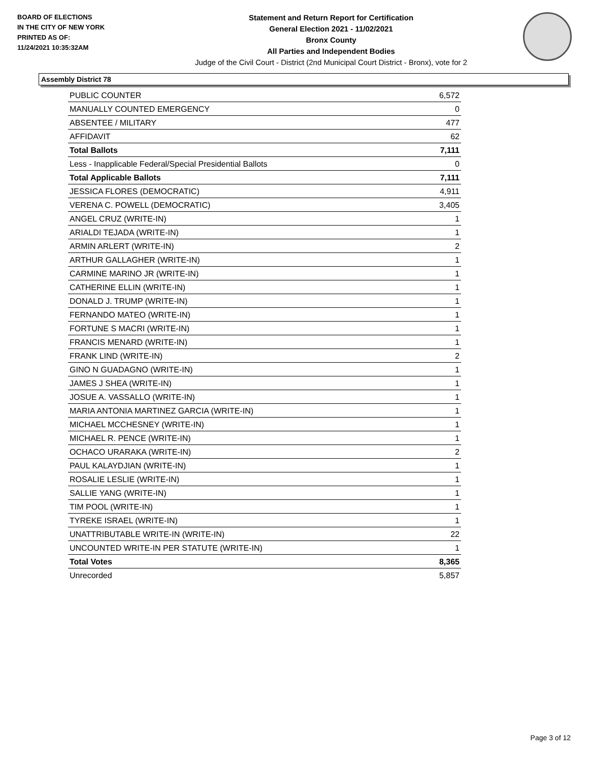BOARD OF ELECTIONS
IN THE CITY OF NEW YORK
PRINTED AS OF:
11/24/2021 10:35:32AM
Statement and Return Report for Certification
General Election 2021 - 11/02/2021
Bronx County
All Parties and Independent Bodies
Judge of the Civil Court - District (2nd Municipal Court District - Bronx), vote for 2
Assembly District 78
| PUBLIC COUNTER | 6,572 |
| MANUALLY COUNTED EMERGENCY | 0 |
| ABSENTEE / MILITARY | 477 |
| AFFIDAVIT | 62 |
| Total Ballots | 7,111 |
| Less - Inapplicable Federal/Special Presidential Ballots | 0 |
| Total Applicable Ballots | 7,111 |
| JESSICA FLORES (DEMOCRATIC) | 4,911 |
| VERENA C. POWELL (DEMOCRATIC) | 3,405 |
| ANGEL CRUZ (WRITE-IN) | 1 |
| ARIALDI TEJADA (WRITE-IN) | 1 |
| ARMIN ARLERT (WRITE-IN) | 2 |
| ARTHUR GALLAGHER (WRITE-IN) | 1 |
| CARMINE MARINO JR (WRITE-IN) | 1 |
| CATHERINE ELLIN (WRITE-IN) | 1 |
| DONALD J. TRUMP (WRITE-IN) | 1 |
| FERNANDO MATEO (WRITE-IN) | 1 |
| FORTUNE S MACRI (WRITE-IN) | 1 |
| FRANCIS MENARD (WRITE-IN) | 1 |
| FRANK LIND (WRITE-IN) | 2 |
| GINO N GUADAGNO (WRITE-IN) | 1 |
| JAMES J SHEA (WRITE-IN) | 1 |
| JOSUE A. VASSALLO (WRITE-IN) | 1 |
| MARIA ANTONIA MARTINEZ GARCIA (WRITE-IN) | 1 |
| MICHAEL MCCHESNEY (WRITE-IN) | 1 |
| MICHAEL R. PENCE (WRITE-IN) | 1 |
| OCHACO URARAKA (WRITE-IN) | 2 |
| PAUL KALAYDJIAN (WRITE-IN) | 1 |
| ROSALIE LESLIE (WRITE-IN) | 1 |
| SALLIE YANG (WRITE-IN) | 1 |
| TIM POOL (WRITE-IN) | 1 |
| TYREKE ISRAEL (WRITE-IN) | 1 |
| UNATTRIBUTABLE WRITE-IN (WRITE-IN) | 22 |
| UNCOUNTED WRITE-IN PER STATUTE (WRITE-IN) | 1 |
| Total Votes | 8,365 |
| Unrecorded | 5,857 |
Page 3 of 12